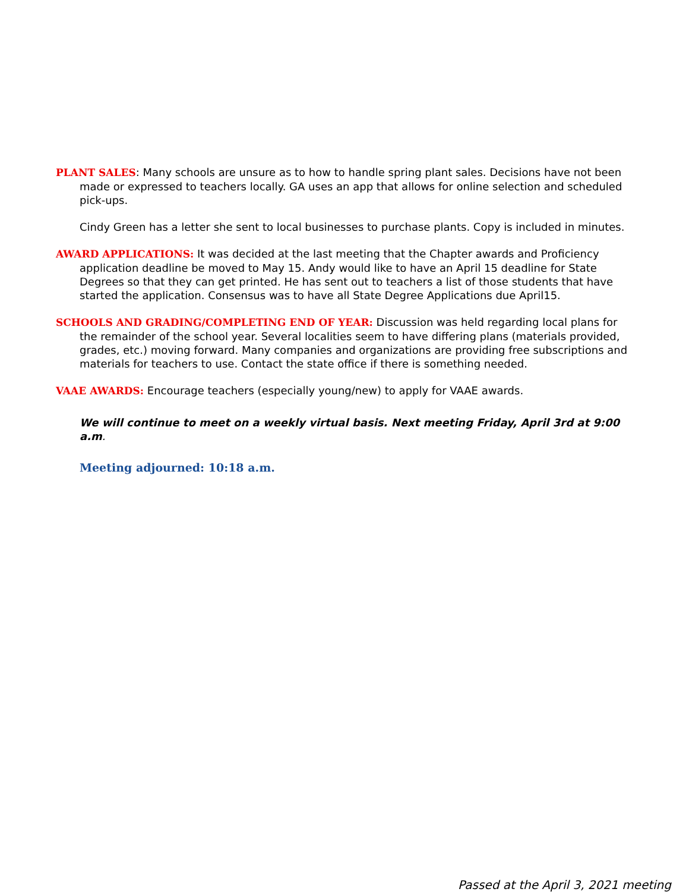PLANT SALES: Many schools are unsure as to how to handle spring plant sales. Decisions have not been made or expressed to teachers locally. GA uses an app that allows for online selection and scheduled pick-ups.
Cindy Green has a letter she sent to local businesses to purchase plants. Copy is included in minutes.
AWARD APPLICATIONS: It was decided at the last meeting that the Chapter awards and Proficiency application deadline be moved to May 15. Andy would like to have an April 15 deadline for State Degrees so that they can get printed. He has sent out to teachers a list of those students that have started the application. Consensus was to have all State Degree Applications due April15.
SCHOOLS AND GRADING/COMPLETING END OF YEAR: Discussion was held regarding local plans for the remainder of the school year. Several localities seem to have differing plans (materials provided, grades, etc.) moving forward. Many companies and organizations are providing free subscriptions and materials for teachers to use. Contact the state office if there is something needed.
VAAE AWARDS: Encourage teachers (especially young/new) to apply for VAAE awards.
We will continue to meet on a weekly virtual basis. Next meeting Friday, April 3rd at 9:00 a.m.
Meeting adjourned: 10:18 a.m.
Passed at the April 3, 2021 meeting